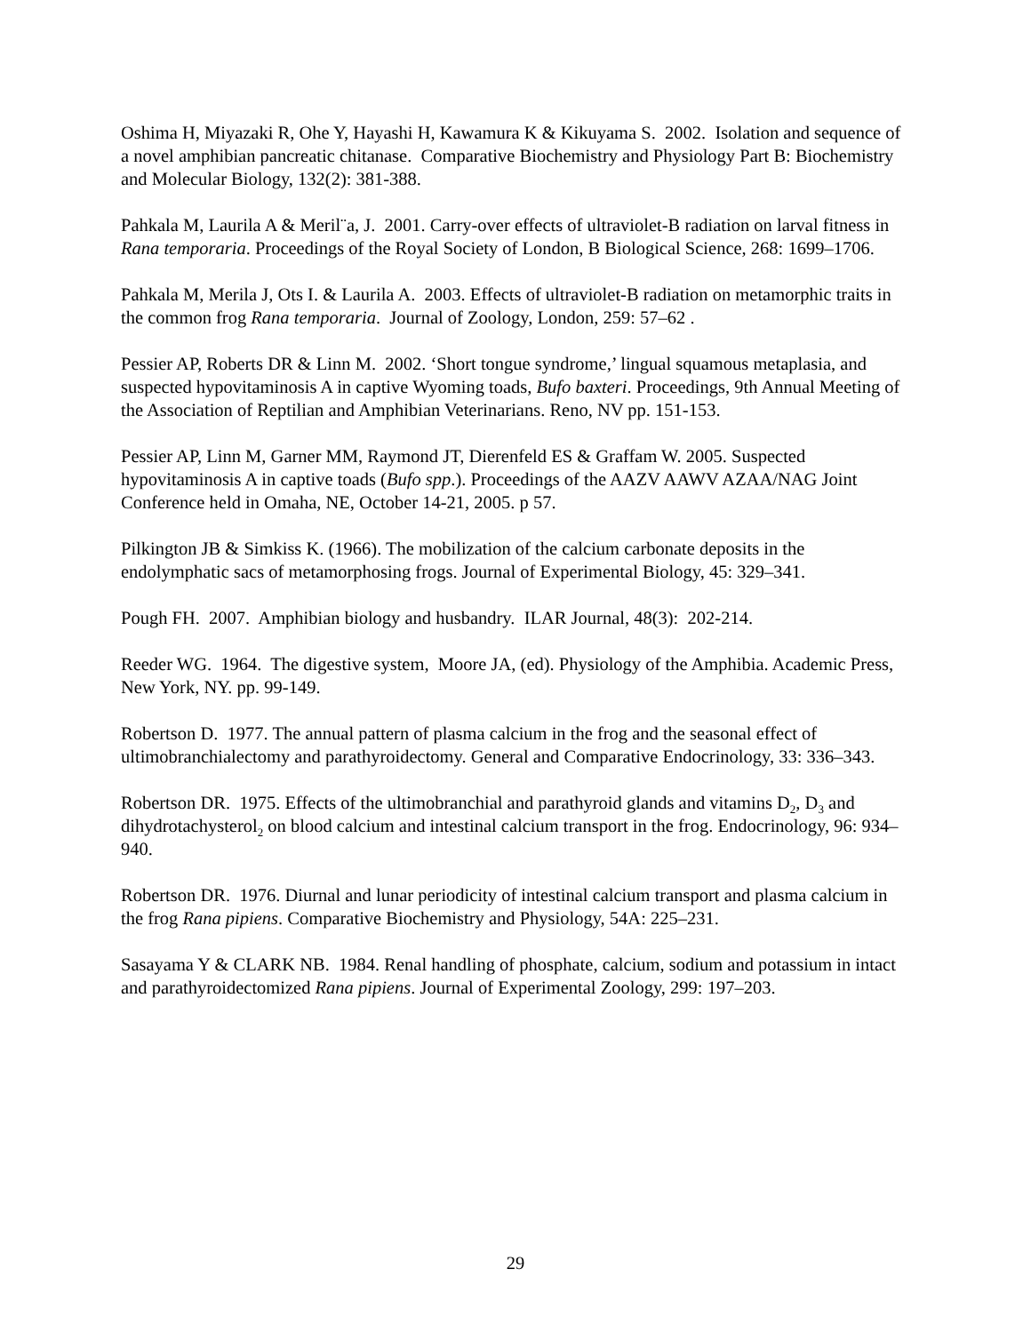Oshima H, Miyazaki R, Ohe Y, Hayashi H, Kawamura K & Kikuyama S. 2002. Isolation and sequence of a novel amphibian pancreatic chitanase. Comparative Biochemistry and Physiology Part B: Biochemistry and Molecular Biology, 132(2): 381-388.
Pahkala M, Laurila A & Meril¨a, J. 2001. Carry-over effects of ultraviolet-B radiation on larval fitness in Rana temporaria. Proceedings of the Royal Society of London, B Biological Science, 268: 1699–1706.
Pahkala M, Merila J, Ots I. & Laurila A. 2003. Effects of ultraviolet-B radiation on metamorphic traits in the common frog Rana temporaria. Journal of Zoology, London, 259: 57–62 .
Pessier AP, Roberts DR & Linn M. 2002. ‘Short tongue syndrome,’ lingual squamous metaplasia, and suspected hypovitaminosis A in captive Wyoming toads, Bufo baxteri. Proceedings, 9th Annual Meeting of the Association of Reptilian and Amphibian Veterinarians. Reno, NV pp. 151-153.
Pessier AP, Linn M, Garner MM, Raymond JT, Dierenfeld ES & Graffam W. 2005. Suspected hypovitaminosis A in captive toads (Bufo spp.). Proceedings of the AAZV AAWV AZAA/NAG Joint Conference held in Omaha, NE, October 14-21, 2005. p 57.
Pilkington JB & Simkiss K. (1966). The mobilization of the calcium carbonate deposits in the endolymphatic sacs of metamorphosing frogs. Journal of Experimental Biology, 45: 329–341.
Pough FH. 2007. Amphibian biology and husbandry. ILAR Journal, 48(3): 202-214.
Reeder WG. 1964. The digestive system, Moore JA, (ed). Physiology of the Amphibia. Academic Press, New York, NY. pp. 99-149.
Robertson D. 1977. The annual pattern of plasma calcium in the frog and the seasonal effect of ultimobranchialectomy and parathyroidectomy. General and Comparative Endocrinology, 33: 336–343.
Robertson DR. 1975. Effects of the ultimobranchial and parathyroid glands and vitamins D<sub>2</sub>, D<sub>3</sub> and dihydrotachysterol<sub>2</sub> on blood calcium and intestinal calcium transport in the frog. Endocrinology, 96: 934–940.
Robertson DR. 1976. Diurnal and lunar periodicity of intestinal calcium transport and plasma calcium in the frog Rana pipiens. Comparative Biochemistry and Physiology, 54A: 225–231.
Sasayama Y & CLARK NB. 1984. Renal handling of phosphate, calcium, sodium and potassium in intact and parathyroidectomized Rana pipiens. Journal of Experimental Zoology, 299: 197–203.
29